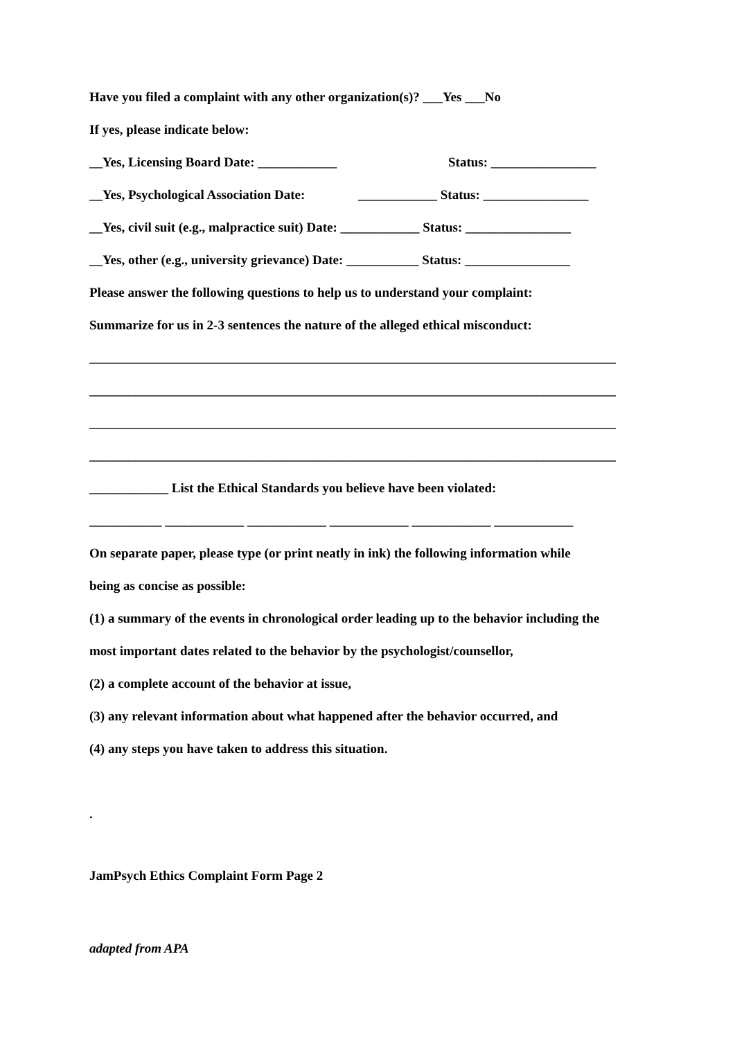Have you filed a complaint with any other organization(s)? ___Yes ___No
If yes, please indicate below:
__Yes, Licensing Board Date: ____________ Status: ________________
__Yes, Psychological Association Date: ____________ Status: ________________
__Yes, civil suit (e.g., malpractice suit) Date: ____________ Status: ________________
__Yes, other (e.g., university grievance) Date: ___________ Status: ________________
Please answer the following questions to help us to understand your complaint:
Summarize for us in 2-3 sentences the nature of the alleged ethical misconduct:
________________________________________________________________________________
________________________________________________________________________________
________________________________________________________________________________
________________________________________________________________________________
____________ List the Ethical Standards you believe have been violated:
___________ ____________ ____________ ____________ ____________ ____________
On separate paper, please type (or print neatly in ink) the following information while
being as concise as possible:
(1) a summary of the events in chronological order leading up to the behavior including the
most important dates related to the behavior by the psychologist/counsellor,
(2) a complete account of the behavior at issue,
(3) any relevant information about what happened after the behavior occurred, and
(4) any steps you have taken to address this situation.
.
JamPsych Ethics Complaint Form Page 2
adapted from APA